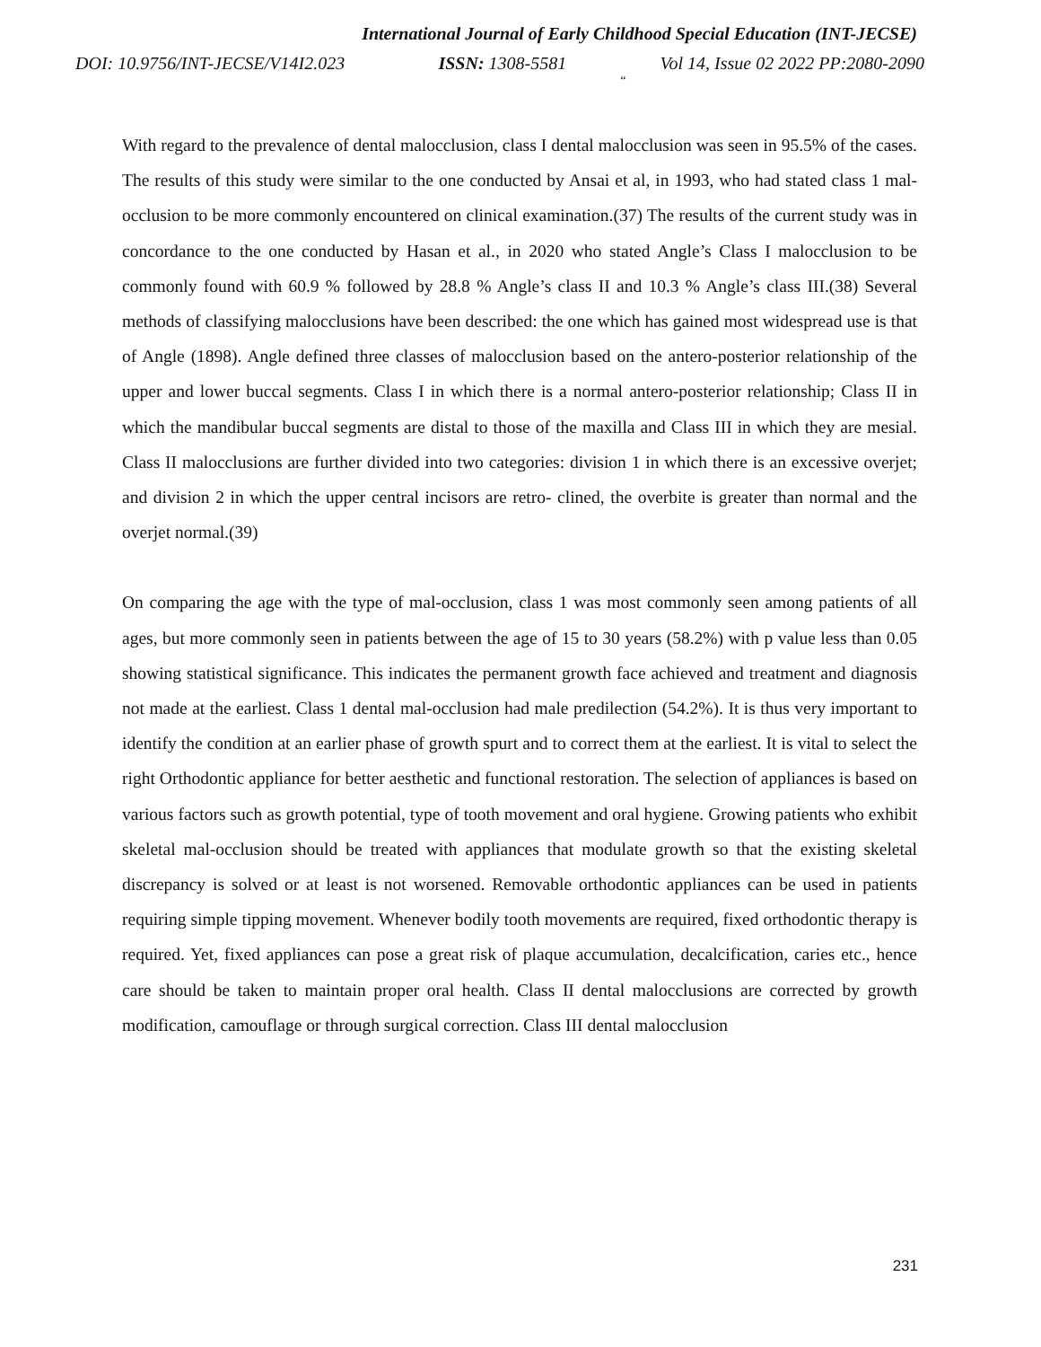International Journal of Early Childhood Special Education (INT-JECSE)
DOI: 10.9756/INT-JECSE/V14I2.023 ISSN: 1308-5581 Vol 14, Issue 02 2022 PP:2080-2090
“
With regard to the prevalence of dental malocclusion, class I dental malocclusion was seen in 95.5% of the cases. The results of this study were similar to the one conducted by Ansai et al, in 1993, who had stated class 1 mal-occlusion to be more commonly encountered on clinical examination.(37) The results of the current study was in concordance to the one conducted by Hasan et al., in 2020 who stated Angle’s Class I malocclusion to be commonly found with 60.9 % followed by 28.8 % Angle’s class II and 10.3 % Angle’s class III.(38) Several methods of classifying malocclusions have been described: the one which has gained most widespread use is that of Angle (1898). Angle defined three classes of malocclusion based on the antero-posterior relationship of the upper and lower buccal segments. Class I in which there is a normal antero-posterior relationship; Class II in which the mandibular buccal segments are distal to those of the maxilla and Class III in which they are mesial. Class II malocclusions are further divided into two categories: division 1 in which there is an excessive overjet; and division 2 in which the upper central incisors are retro- clined, the overbite is greater than normal and the overjet normal.(39)
On comparing the age with the type of mal-occlusion, class 1 was most commonly seen among patients of all ages, but more commonly seen in patients between the age of 15 to 30 years (58.2%) with p value less than 0.05 showing statistical significance. This indicates the permanent growth face achieved and treatment and diagnosis not made at the earliest. Class 1 dental mal-occlusion had male predilection (54.2%). It is thus very important to identify the condition at an earlier phase of growth spurt and to correct them at the earliest. It is vital to select the right Orthodontic appliance for better aesthetic and functional restoration. The selection of appliances is based on various factors such as growth potential, type of tooth movement and oral hygiene. Growing patients who exhibit skeletal mal-occlusion should be treated with appliances that modulate growth so that the existing skeletal discrepancy is solved or at least is not worsened. Removable orthodontic appliances can be used in patients requiring simple tipping movement. Whenever bodily tooth movements are required, fixed orthodontic therapy is required. Yet, fixed appliances can pose a great risk of plaque accumulation, decalcification, caries etc., hence care should be taken to maintain proper oral health. Class II dental malocclusions are corrected by growth modification, camouflage or through surgical correction. Class III dental malocclusion
231